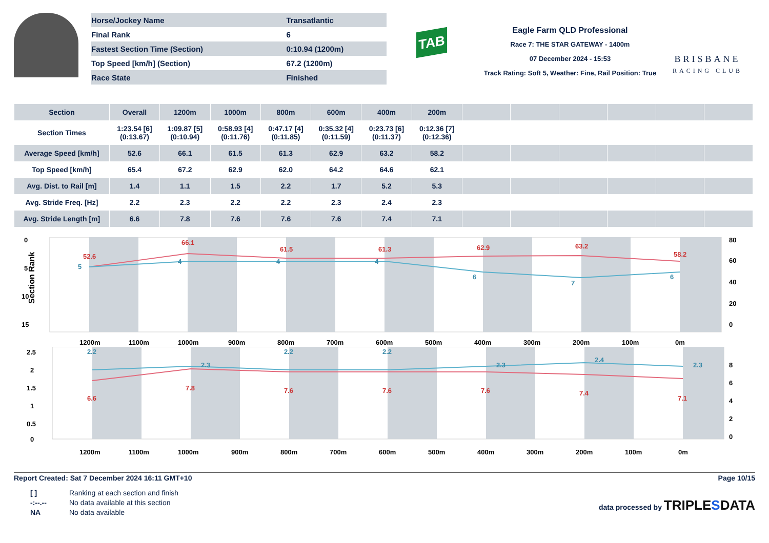| Horse/Jockey Name | Transatlantic |
| Final Rank | 6 |
| Fastest Section Time (Section) | 0:10.94 (1200m) |
| Top Speed [km/h] (Section) | 67.2 (1200m) |
| Race State | Finished |
TAB
Eagle Farm QLD Professional
Race 7: THE STAR GATEWAY - 1400m
07 December 2024 - 15:53
Track Rating: Soft 5, Weather: Fine, Rail Position: True
BRISBANE
RACING CLUB
| Section | Overall | 1200m | 1000m | 800m | 600m | 400m | 200m | | | | | | |
| --- | --- | --- | --- | --- | --- | --- | --- | --- | --- | --- | --- | --- | --- |
| Section Times | 1:23.54 [6] (0:13.67) | 1:09.87 [5] (0:10.94) | 0:58.93 [4] (0:11.76) | 0:47.17 [4] (0:11.85) | 0:35.32 [4] (0:11.59) | 0:23.73 [6] (0:11.37) | 0:12.36 [7] (0:12.36) | | | | | | |
| Average Speed [km/h] | 52.6 | 66.1 | 61.5 | 61.3 | 62.9 | 63.2 | 58.2 | | | | | | |
| Top Speed [km/h] | 65.4 | 67.2 | 62.9 | 62.0 | 64.2 | 64.6 | 62.1 | | | | | | |
| Avg. Dist. to Rail [m] | 1.4 | 1.1 | 1.5 | 2.2 | 1.7 | 5.2 | 5.3 | | | | | | |
| Avg. Stride Freq. [Hz] | 2.2 | 2.3 | 2.2 | 2.2 | 2.3 | 2.4 | 2.3 | | | | | | |
| Avg. Stride Length [m] | 6.6 | 7.8 | 7.6 | 7.6 | 7.6 | 7.4 | 7.1 | | | | | | |
0
5
10
15
80
60
40
20
0
Section Rank
52.6
66.1
61.5
61.3
62.9
63.2
58.2
5
4
4
4
6
7
6
1200m
1100m
1000m
900m
800m
700m
600m
500m
400m
300m
200m
100m
0m
2.5
2
1.5
1
0.5
0
8
6
4
2
0
2.2
2.3
2.2
2.2
2.3
2.4
2.3
6.6
7.8
7.6
7.6
7.6
7.4
7.1
1200m
1100m
1000m
900m
800m
700m
600m
500m
400m
300m
200m
100m
0m
Report Created: Sat 7 December 2024 16:11 GMT+10 Page 10/15
| [ ] | Ranking at each section and finish |
| -:--.-- | No data available at this section |
| NA | No data available |
data processed by TRIPLESDATA